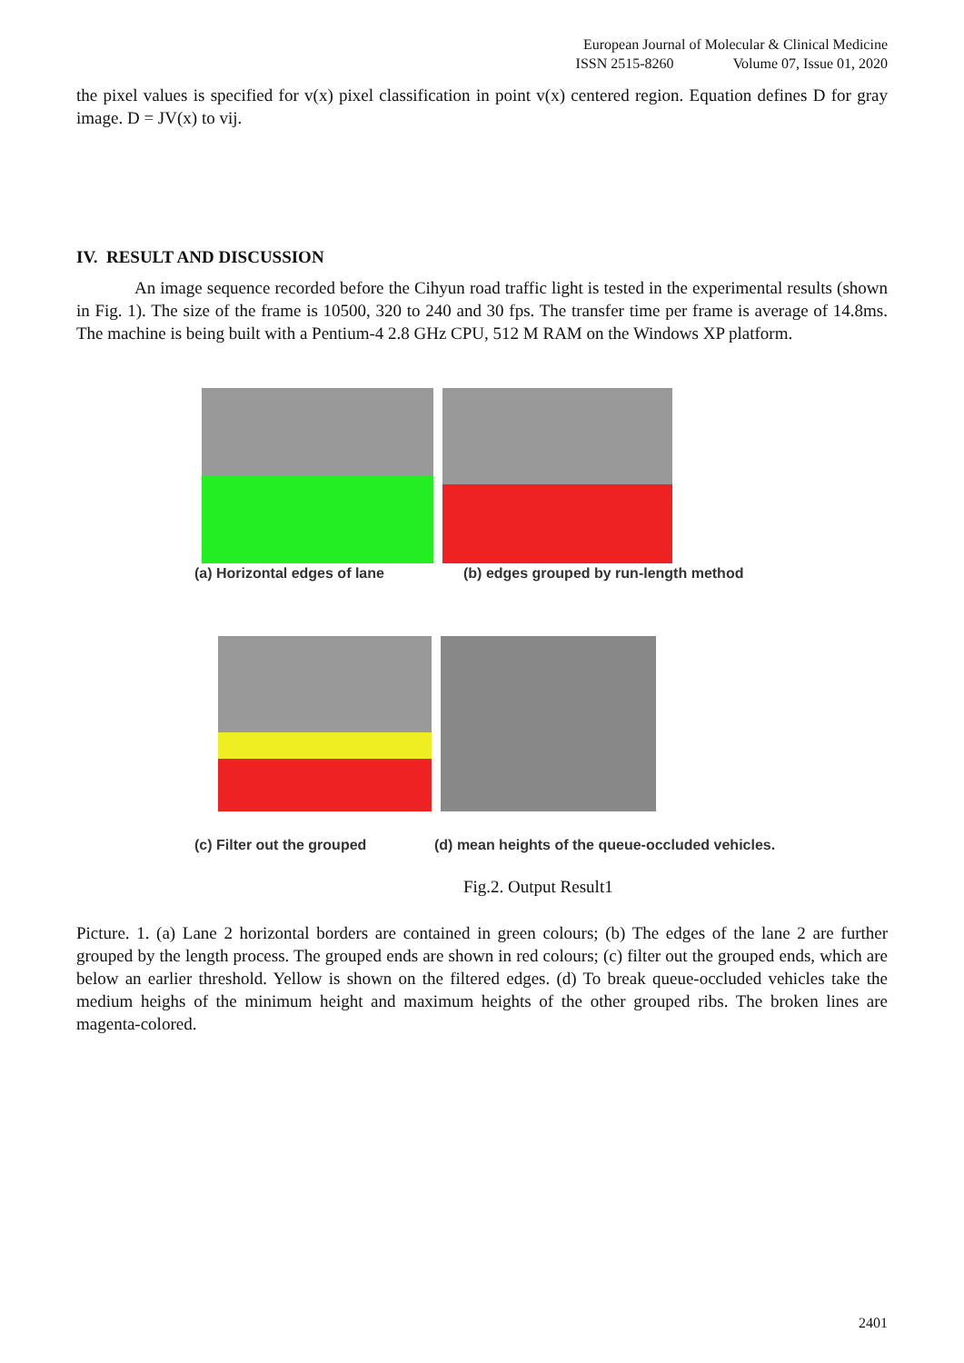European Journal of Molecular & Clinical Medicine
ISSN 2515-8260 Volume 07, Issue 01, 2020
the pixel values is specified for v(x) pixel classification in point v(x) centered region. Equation defines D for gray image. D = JV(x) to vij.
IV. RESULT AND DISCUSSION
An image sequence recorded before the Cihyun road traffic light is tested in the experimental results (shown in Fig. 1). The size of the frame is 10500, 320 to 240 and 30 fps. The transfer time per frame is average of 14.8ms. The machine is being built with a Pentium-4 2.8 GHz CPU, 512 M RAM on the Windows XP platform.
(a) Horizontal edges of lane (b) edges grouped by run-length method
(c) Filter out the grouped (d) mean heights of the queue-occluded vehicles.
Fig.2. Output Result1
Picture. 1. (a) Lane 2 horizontal borders are contained in green colours; (b) The edges of the lane 2 are further grouped by the length process. The grouped ends are shown in red colours; (c) filter out the grouped ends, which are below an earlier threshold. Yellow is shown on the filtered edges. (d) To break queue-occluded vehicles take the medium heighs of the minimum height and maximum heights of the other grouped ribs. The broken lines are magenta-colored.
2401